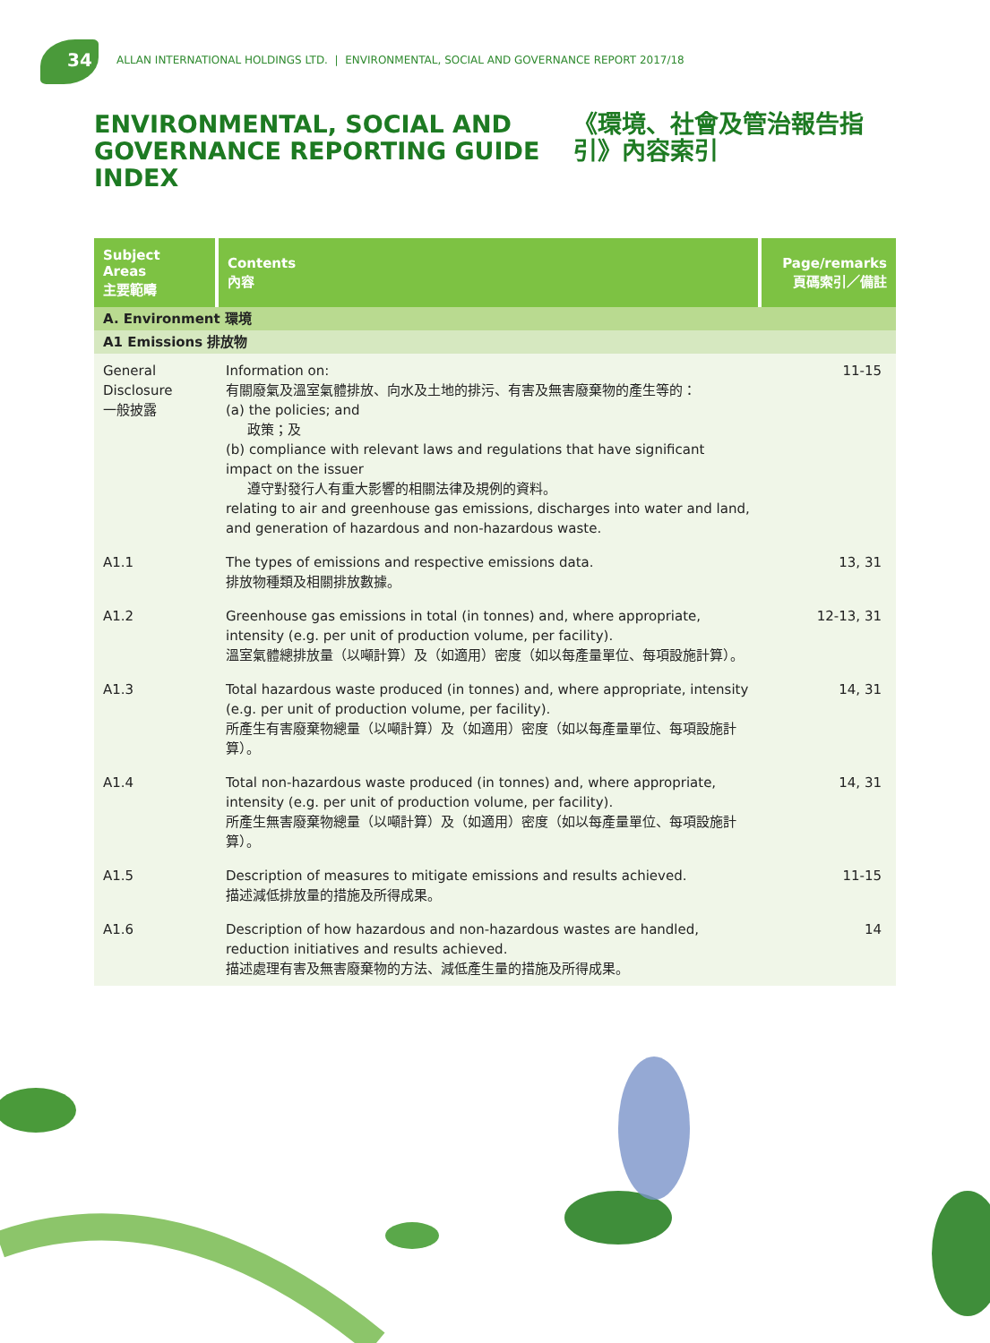34
ALLAN INTERNATIONAL HOLDINGS LTD. | ENVIRONMENTAL, SOCIAL AND GOVERNANCE REPORT 2017/18
ENVIRONMENTAL, SOCIAL AND GOVERNANCE REPORTING GUIDE INDEX
《環境、社會及管治報告指引》內容索引
| Subject Areas 主要範疇 | Contents 內容 | Page/remarks 頁碼索引／備註 |
| --- | --- | --- |
| A. Environment 環境 | | |
| A1 Emissions 排放物 | | |
| General Disclosure 一般披露 | Information on: 有關廢氣及溫室氣體排放、向水及土地的排污、有害及無害廢棄物的產生等的： (a) the policies; and 政策；及 (b) compliance with relevant laws and regulations that have significant impact on the issuer 遵守對發行人有重大影響的相關法律及規例的資料。 relating to air and greenhouse gas emissions, discharges into water and land, and generation of hazardous and non-hazardous waste. | 11-15 |
| A1.1 | The types of emissions and respective emissions data. 排放物種類及相關排放數據。 | 13, 31 |
| A1.2 | Greenhouse gas emissions in total (in tonnes) and, where appropriate, intensity (e.g. per unit of production volume, per facility). 溫室氣體總排放量（以噸計算）及（如適用）密度（如以每產量單位、每項設施計算）。 | 12-13, 31 |
| A1.3 | Total hazardous waste produced (in tonnes) and, where appropriate, intensity (e.g. per unit of production volume, per facility). 所產生有害廢棄物總量（以噸計算）及（如適用）密度（如以每產量單位、每項設施計算）。 | 14, 31 |
| A1.4 | Total non-hazardous waste produced (in tonnes) and, where appropriate, intensity (e.g. per unit of production volume, per facility). 所產生無害廢棄物總量（以噸計算）及（如適用）密度（如以每產量單位、每項設施計算）。 | 14, 31 |
| A1.5 | Description of measures to mitigate emissions and results achieved. 描述減低排放量的措施及所得成果。 | 11-15 |
| A1.6 | Description of how hazardous and non-hazardous wastes are handled, reduction initiatives and results achieved. 描述處理有害及無害廢棄物的方法、減低產生量的措施及所得成果。 | 14 |